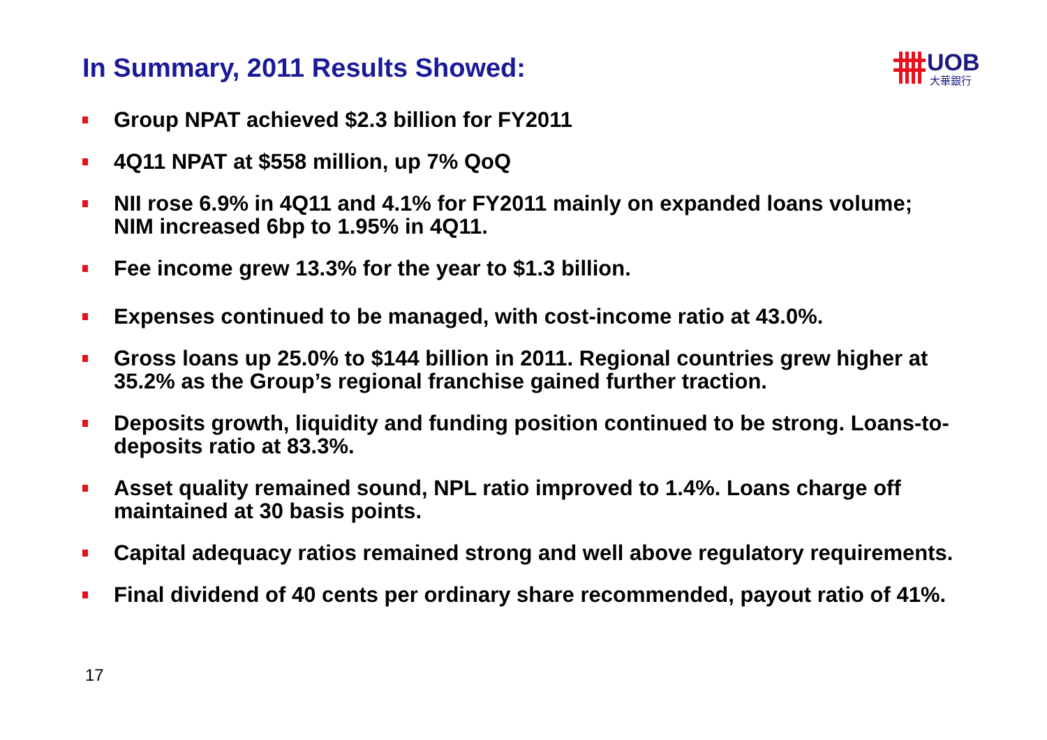In Summary, 2011 Results Showed:
UOB
大華銀行
Group NPAT achieved $2.3 billion for FY2011
4Q11 NPAT at $558 million, up 7% QoQ
NII rose 6.9% in 4Q11 and 4.1% for FY2011 mainly on expanded loans volume; NIM increased 6bp to 1.95% in 4Q11.
Fee income grew 13.3% for the year to $1.3 billion.
Expenses continued to be managed, with cost-income ratio at 43.0%.
Gross loans up 25.0% to $144 billion in 2011. Regional countries grew higher at 35.2% as the Group’s regional franchise gained further traction.
Deposits growth, liquidity and funding position continued to be strong. Loans-to-deposits ratio at 83.3%.
Asset quality remained sound, NPL ratio improved to 1.4%. Loans charge off maintained at 30 basis points.
Capital adequacy ratios remained strong and well above regulatory requirements.
Final dividend of 40 cents per ordinary share recommended, payout ratio of 41%.
17